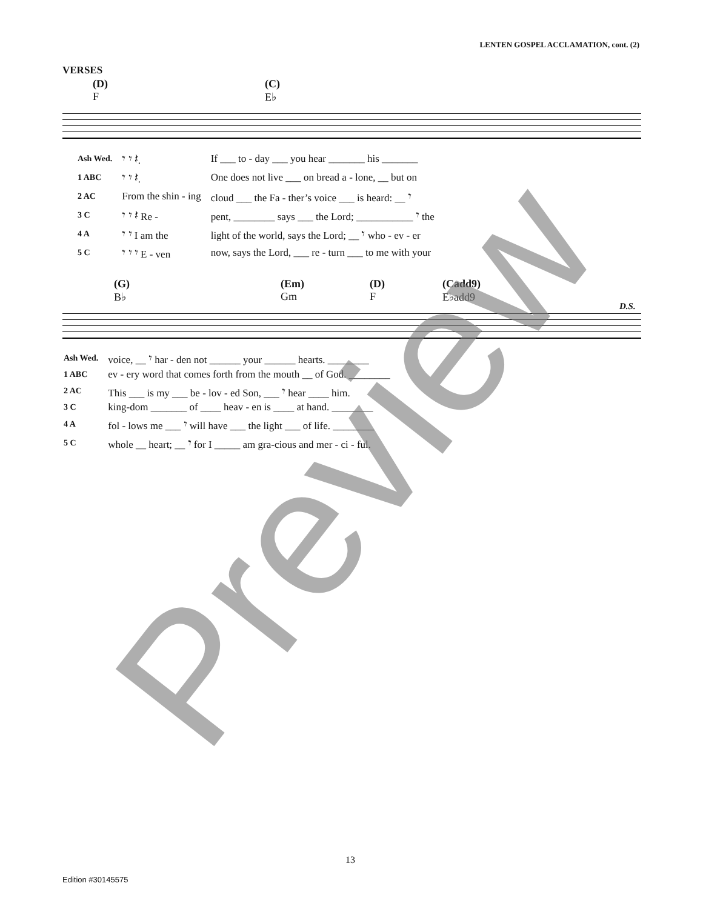LENTEN GOSPEL ACCLAMATION, cont. (2)
VERSES
(D)
F
(C)
E♭
| Ash Wed. | 𝄾 𝄾 𝄽. | If ___ to - day ___ you hear _______ his _______ |
| 1 ABC | 𝄾 𝄾 𝄽. | One does not live ___ on bread a - lone, __ but on |
| 2 AC | From the shin - ing | cloud ___ the Fa - ther’s voice ___ is heard: __ 𝄾 |
| 3 C | 𝄾 𝄾 𝄽 Re - | pent, ________ says ___ the Lord; ___________ 𝄾 the |
| 4 A | 𝄾 𝄾 I am the | light of the world, says the Lord; __ 𝄾 who - ev - er |
| 5 C | 𝄾 𝄾 𝄾 E - ven | now, says the Lord, ___ re - turn ___ to me with your |
(G)
B♭
(Em)
Gm
(D)
F
(Cadd9)
E♭add9
D.S.
| Ash Wed. | voice, __ 𝄾 har - den not ______ your ______ hearts. ________ |
| 1 ABC | ev - ery word that comes forth from the mouth __ of God. ________ |
| 2 AC | This ___ is my ___ be - lov - ed Son, ___ 𝄾 hear ____ him. |
| 3 C | king-dom _______ of ____ heav - en is ____ at hand. ________ |
| 4 A | fol - lows me ___ 𝄾 will have ___ the light ___ of life. ________ |
| 5 C | whole __ heart; __ 𝄾 for I _____ am gra-cious and mer - ci - ful. |
Preview 13
Edition #30145575